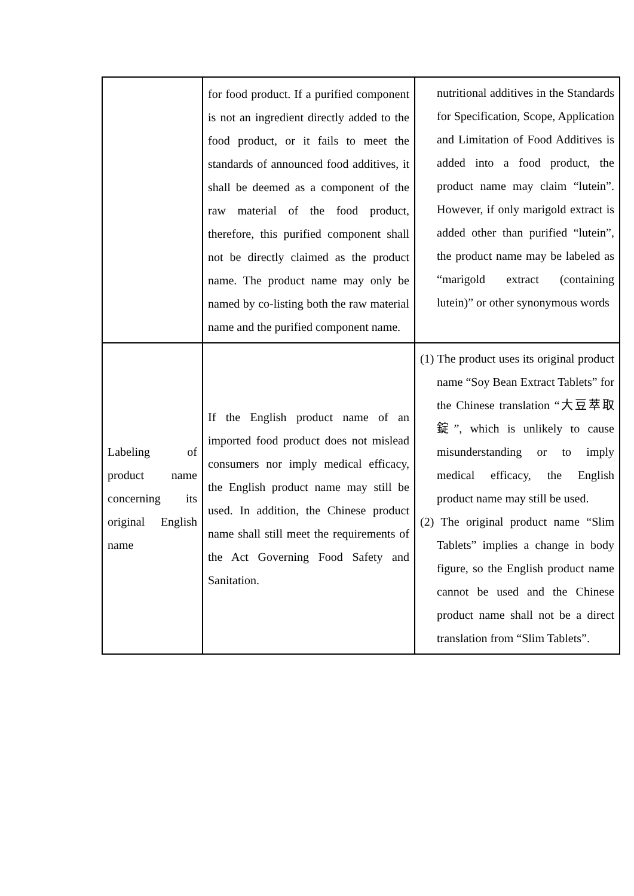| | for food product. If a purified component is not an ingredient directly added to the food product, or it fails to meet the standards of announced food additives, it shall be deemed as a component of the raw material of the food product, therefore, this purified component shall not be directly claimed as the product name. The product name may only be named by co-listing both the raw material name and the purified component name. | nutritional additives in the Standards for Specification, Scope, Application and Limitation of Food Additives is added into a food product, the product name may claim “lutein”. However, if only marigold extract is added other than purified “lutein”, the product name may be labeled as “marigold extract (containing lutein)” or other synonymous words |
| Labeling of product name concerning its original English name | If the English product name of an imported food product does not mislead consumers nor imply medical efficacy, the English product name may still be used. In addition, the Chinese product name shall still meet the requirements of the Act Governing Food Safety and Sanitation. | (1) The product uses its original product name “Soy Bean Extract Tablets” for the Chinese translation “大豆萃取錠”, which is unlikely to cause misunderstanding or to imply medical efficacy, the English product name may still be used. (2) The original product name “Slim Tablets” implies a change in body figure, so the English product name cannot be used and the Chinese product name shall not be a direct translation from “Slim Tablets”. |